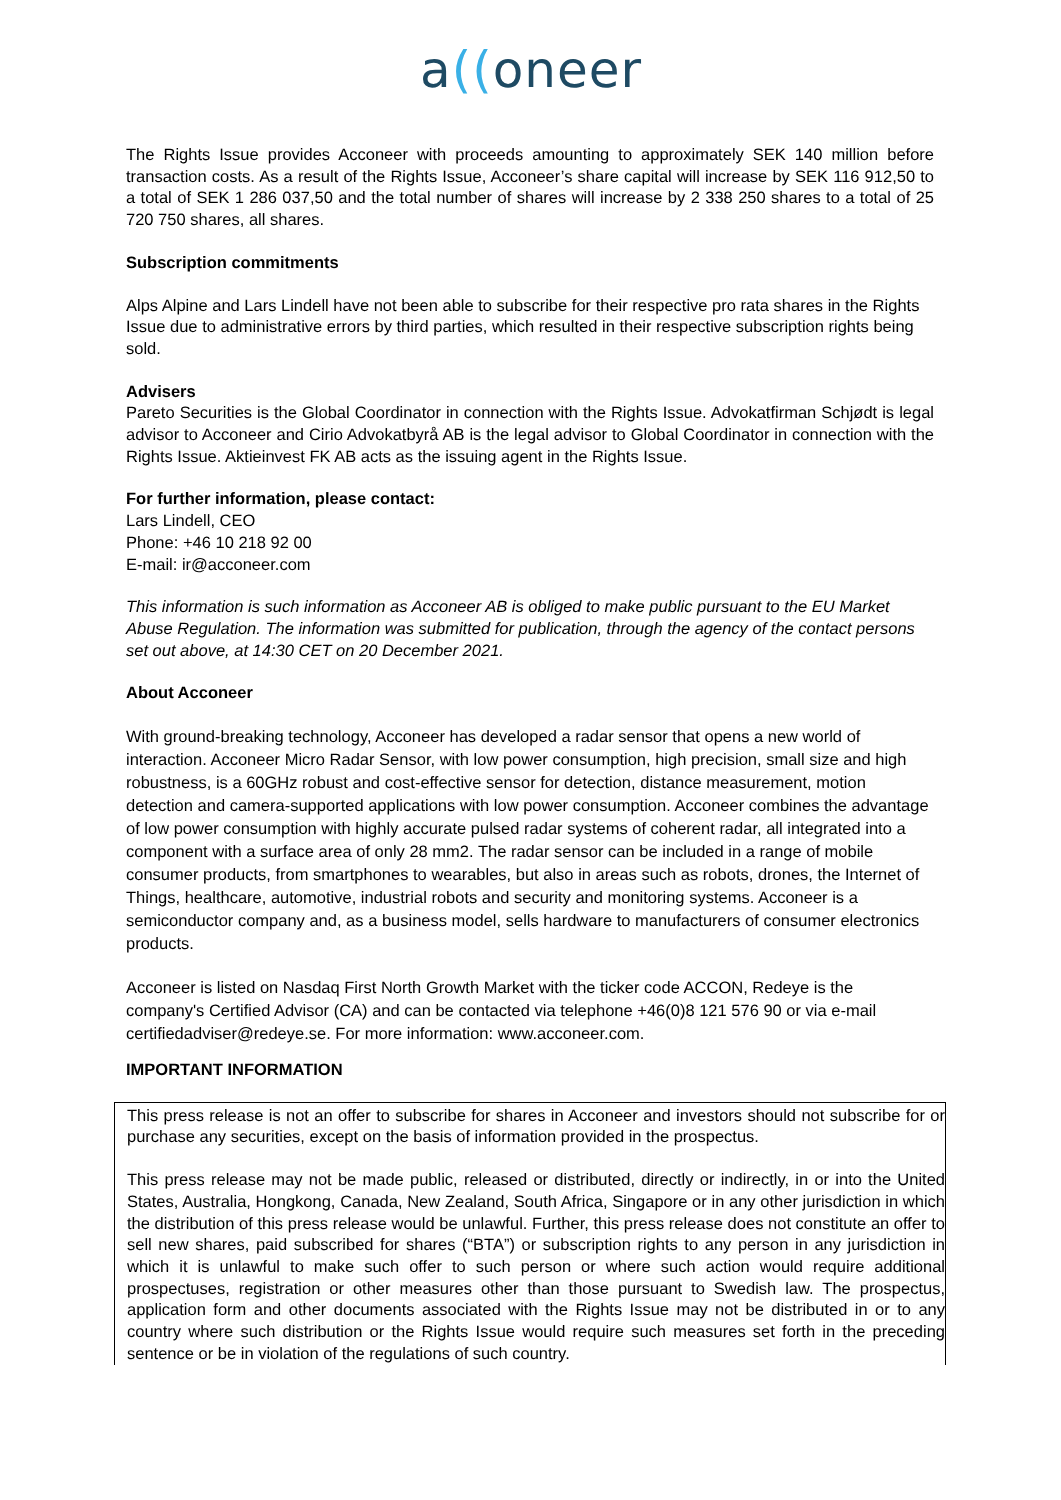a((oneer
The Rights Issue provides Acconeer with proceeds amounting to approximately SEK 140 million before transaction costs. As a result of the Rights Issue, Acconeer’s share capital will increase by SEK 116 912,50 to a total of SEK 1 286 037,50 and the total number of shares will increase by 2 338 250 shares to a total of 25 720 750 shares, all shares.
Subscription commitments
Alps Alpine and Lars Lindell have not been able to subscribe for their respective pro rata shares in the Rights Issue due to administrative errors by third parties, which resulted in their respective subscription rights being sold.
Advisers
Pareto Securities is the Global Coordinator in connection with the Rights Issue. Advokatfirman Schjødt is legal advisor to Acconeer and Cirio Advokatbyrå AB is the legal advisor to Global Coordinator in connection with the Rights Issue. Aktieinvest FK AB acts as the issuing agent in the Rights Issue.
For further information, please contact:
Lars Lindell, CEO
Phone: +46 10 218 92 00
E-mail: ir@acconeer.com
This information is such information as Acconeer AB is obliged to make public pursuant to the EU Market Abuse Regulation. The information was submitted for publication, through the agency of the contact persons set out above, at 14:30 CET on 20 December 2021.
About Acconeer
With ground-breaking technology, Acconeer has developed a radar sensor that opens a new world of interaction. Acconeer Micro Radar Sensor, with low power consumption, high precision, small size and high robustness, is a 60GHz robust and cost-effective sensor for detection, distance measurement, motion detection and camera-supported applications with low power consumption. Acconeer combines the advantage of low power consumption with highly accurate pulsed radar systems of coherent radar, all integrated into a component with a surface area of only 28 mm2. The radar sensor can be included in a range of mobile consumer products, from smartphones to wearables, but also in areas such as robots, drones, the Internet of Things, healthcare, automotive, industrial robots and security and monitoring systems. Acconeer is a semiconductor company and, as a business model, sells hardware to manufacturers of consumer electronics products.
Acconeer is listed on Nasdaq First North Growth Market with the ticker code ACCON, Redeye is the company's Certified Advisor (CA) and can be contacted via telephone +46(0)8 121 576 90 or via e-mail certifiedadviser@redeye.se. For more information: www.acconeer.com.
IMPORTANT INFORMATION
This press release is not an offer to subscribe for shares in Acconeer and investors should not subscribe for or purchase any securities, except on the basis of information provided in the prospectus.
This press release may not be made public, released or distributed, directly or indirectly, in or into the United States, Australia, Hongkong, Canada, New Zealand, South Africa, Singapore or in any other jurisdiction in which the distribution of this press release would be unlawful. Further, this press release does not constitute an offer to sell new shares, paid subscribed for shares (“BTA”) or subscription rights to any person in any jurisdiction in which it is unlawful to make such offer to such person or where such action would require additional prospectuses, registration or other measures other than those pursuant to Swedish law. The prospectus, application form and other documents associated with the Rights Issue may not be distributed in or to any country where such distribution or the Rights Issue would require such measures set forth in the preceding sentence or be in violation of the regulations of such country.